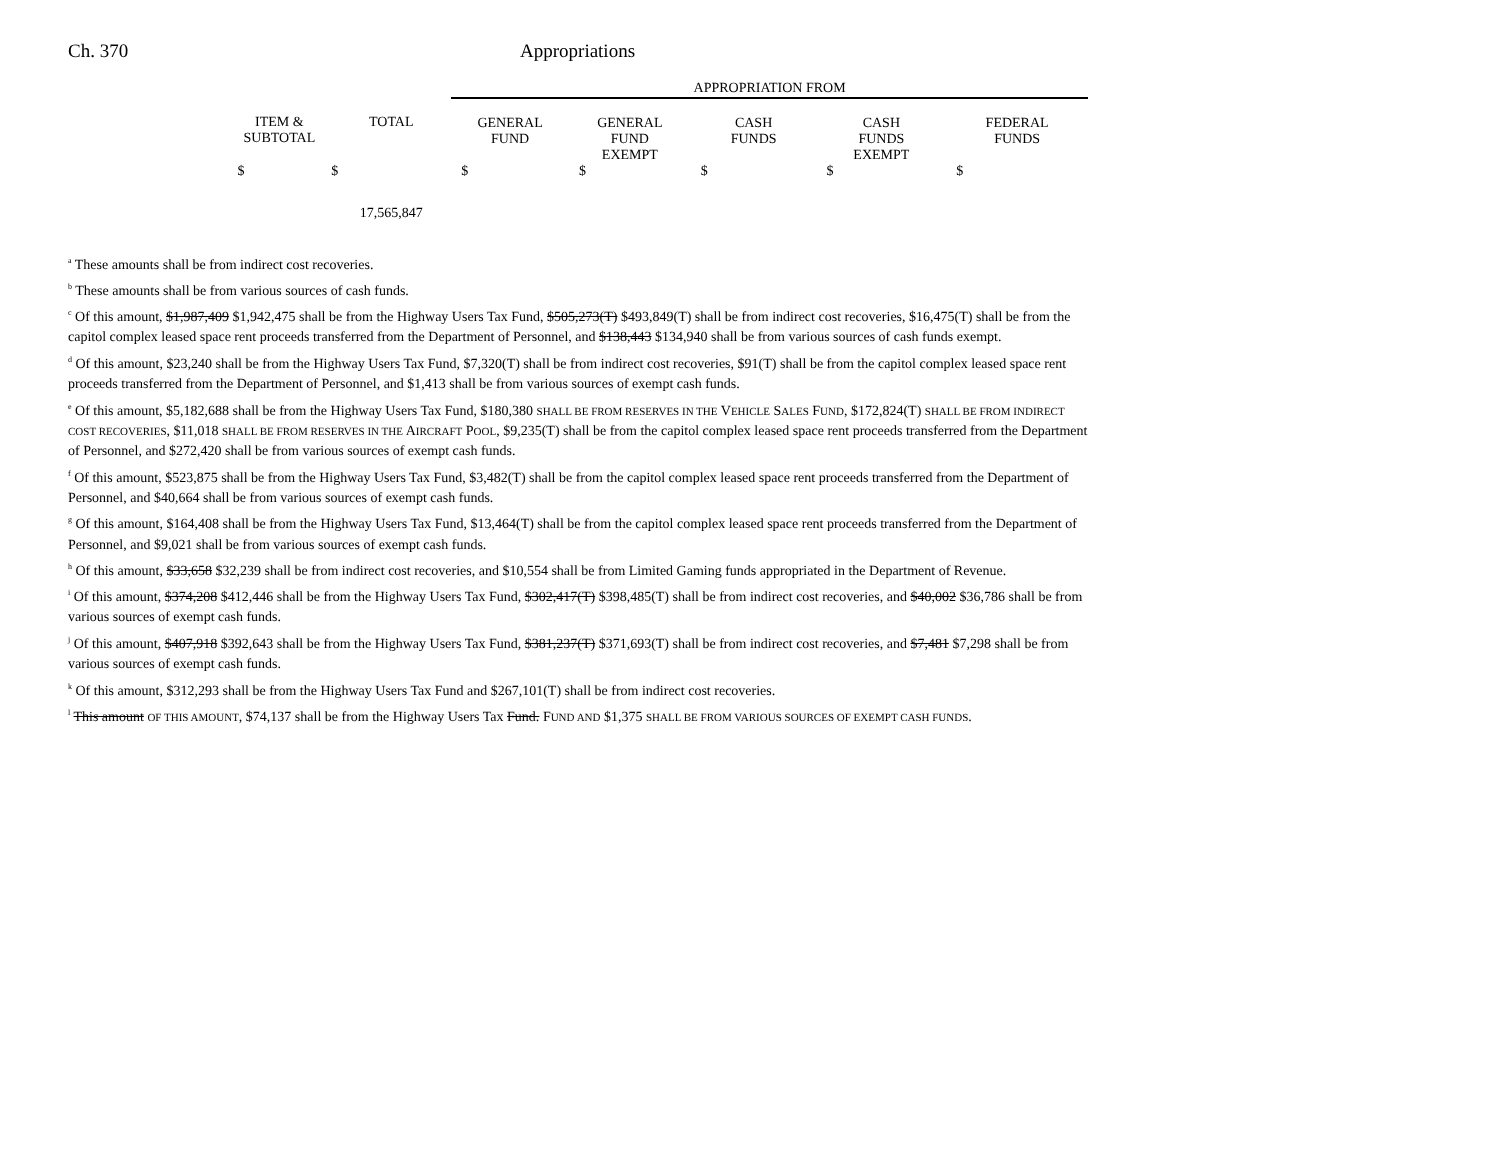Ch. 370 Appropriations
| | | | APPROPRIATION FROM | | | | |
| | ITEM & SUBTOTAL | TOTAL | GENERAL FUND | GENERAL FUND EXEMPT | CASH FUNDS | CASH FUNDS EXEMPT | FEDERAL FUNDS |
| | $ | $ | $ | $ | $ | $ | $ |
| | | 17,565,847 | | | | | |
<sup>a</sup> These amounts shall be from indirect cost recoveries.
<sup>b</sup> These amounts shall be from various sources of cash funds.
<sup>c</sup> Of this amount, $1,987,409 $1,942,475 shall be from the Highway Users Tax Fund, $505,273(T) $493,849(T) shall be from indirect cost recoveries, $16,475(T) shall be from the capitol complex leased space rent proceeds transferred from the Department of Personnel, and $138,443 $134,940 shall be from various sources of cash funds exempt.
<sup>d</sup> Of this amount, $23,240 shall be from the Highway Users Tax Fund, $7,320(T) shall be from indirect cost recoveries, $91(T) shall be from the capitol complex leased space rent proceeds transferred from the Department of Personnel, and $1,413 shall be from various sources of exempt cash funds.
<sup>e</sup> Of this amount, $5,182,688 shall be from the Highway Users Tax Fund, $180,380 SHALL BE FROM RESERVES IN THE VEHICLE SALES FUND, $172,824(T) SHALL BE FROM INDIRECT COST RECOVERIES, $11,018 SHALL BE FROM RESERVES IN THE AIRCRAFT POOL, $9,235(T) shall be from the capitol complex leased space rent proceeds transferred from the Department of Personnel, and $272,420 shall be from various sources of exempt cash funds.
<sup>f</sup> Of this amount, $523,875 shall be from the Highway Users Tax Fund, $3,482(T) shall be from the capitol complex leased space rent proceeds transferred from the Department of Personnel, and $40,664 shall be from various sources of exempt cash funds.
<sup>g</sup> Of this amount, $164,408 shall be from the Highway Users Tax Fund, $13,464(T) shall be from the capitol complex leased space rent proceeds transferred from the Department of Personnel, and $9,021 shall be from various sources of exempt cash funds.
<sup>h</sup> Of this amount, $33,658 $32,239 shall be from indirect cost recoveries, and $10,554 shall be from Limited Gaming funds appropriated in the Department of Revenue.
<sup>i</sup> Of this amount, $374,208 $412,446 shall be from the Highway Users Tax Fund, $302,417(T) $398,485(T) shall be from indirect cost recoveries, and $40,002 $36,786 shall be from various sources of exempt cash funds.
<sup>j</sup> Of this amount, $407,918 $392,643 shall be from the Highway Users Tax Fund, $381,237(T) $371,693(T) shall be from indirect cost recoveries, and $7,481 $7,298 shall be from various sources of exempt cash funds.
<sup>k</sup> Of this amount, $312,293 shall be from the Highway Users Tax Fund and $267,101(T) shall be from indirect cost recoveries.
<sup>l</sup> This amount OF THIS AMOUNT, $74,137 shall be from the Highway Users Tax Fund. FUND AND $1,375 SHALL BE FROM VARIOUS SOURCES OF EXEMPT CASH FUNDS.